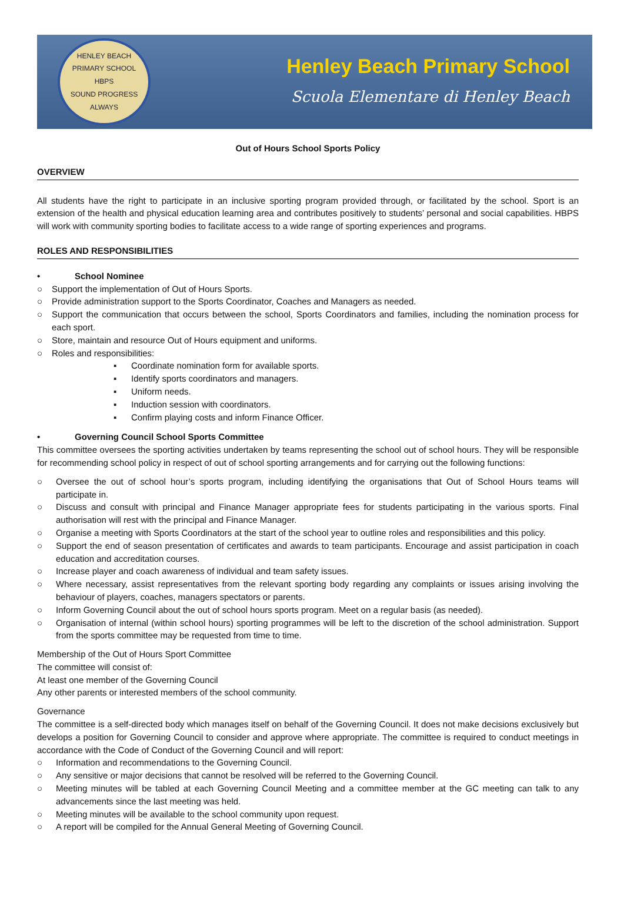HENLEY BEACH PRIMARY SCHOOL
HBPS
SOUND PROGRESS ALWAYS
Henley Beach Primary School
Scuola Elementare di Henley Beach
Out of Hours School Sports Policy
OVERVIEW
All students have the right to participate in an inclusive sporting program provided through, or facilitated by the school. Sport is an extension of the health and physical education learning area and contributes positively to students’ personal and social capabilities. HBPS will work with community sporting bodies to facilitate access to a wide range of sporting experiences and programs.
ROLES AND RESPONSIBILITIES
• School Nominee
○ Support the implementation of Out of Hours Sports.
○ Provide administration support to the Sports Coordinator, Coaches and Managers as needed.
○ Support the communication that occurs between the school, Sports Coordinators and families, including the nomination process for each sport.
○ Store, maintain and resource Out of Hours equipment and uniforms.
○ Roles and responsibilities:
▪ Coordinate nomination form for available sports.
▪ Identify sports coordinators and managers.
▪ Uniform needs.
▪ Induction session with coordinators.
▪ Confirm playing costs and inform Finance Officer.
• Governing Council School Sports Committee
This committee oversees the sporting activities undertaken by teams representing the school out of school hours. They will be responsible for recommending school policy in respect of out of school sporting arrangements and for carrying out the following functions:
○ Oversee the out of school hour’s sports program, including identifying the organisations that Out of School Hours teams will participate in.
○ Discuss and consult with principal and Finance Manager appropriate fees for students participating in the various sports. Final authorisation will rest with the principal and Finance Manager.
○ Organise a meeting with Sports Coordinators at the start of the school year to outline roles and responsibilities and this policy.
○ Support the end of season presentation of certificates and awards to team participants. Encourage and assist participation in coach education and accreditation courses.
○ Increase player and coach awareness of individual and team safety issues.
○ Where necessary, assist representatives from the relevant sporting body regarding any complaints or issues arising involving the behaviour of players, coaches, managers spectators or parents.
○ Inform Governing Council about the out of school hours sports program. Meet on a regular basis (as needed).
○ Organisation of internal (within school hours) sporting programmes will be left to the discretion of the school administration. Support from the sports committee may be requested from time to time.
Membership of the Out of Hours Sport Committee
The committee will consist of:
At least one member of the Governing Council
Any other parents or interested members of the school community.
Governance
The committee is a self-directed body which manages itself on behalf of the Governing Council. It does not make decisions exclusively but develops a position for Governing Council to consider and approve where appropriate. The committee is required to conduct meetings in accordance with the Code of Conduct of the Governing Council and will report:
○ Information and recommendations to the Governing Council.
○ Any sensitive or major decisions that cannot be resolved will be referred to the Governing Council.
○ Meeting minutes will be tabled at each Governing Council Meeting and a committee member at the GC meeting can talk to any advancements since the last meeting was held.
○ Meeting minutes will be available to the school community upon request.
○ A report will be compiled for the Annual General Meeting of Governing Council.